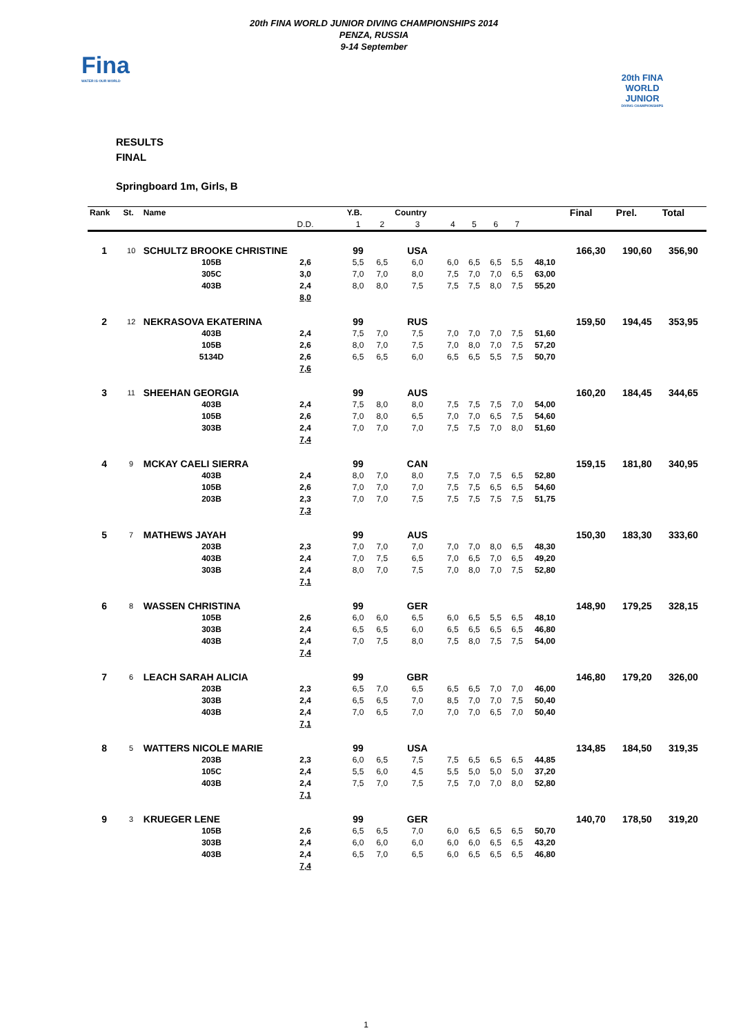Fina
WATER IS OUR WORLD
20th FINA WORLD JUNIOR DIVING CHAMPIONSHIPS 2014
PENZA, RUSSIA
9-14 September
20th FINA
WORLD JUNIOR
DIVING CHAMPIONSHIPS
RESULTS
FINAL
Springboard 1m, Girls, B
| Rank | St. | Name | | | Y.B. | | Country | | | | | | | Final | Prel. | Total |
| --- | --- | --- | --- | --- | --- | --- | --- | --- | --- | --- | --- | --- | --- | --- | --- | --- |
| | | | | D.D. | 1 | 2 | 3 | 4 | 5 | 6 | 7 | | | | | |
| 1 | 10 | SCHULTZ BROOKE CHRISTINE | | | 99 | | USA | | | | | | | 166,30 | 190,60 | 356,90 |
| | | | 105B | 2,6 | 5,5 | 6,5 | 6,0 | 6,0 | 6,5 | 6,5 | 5,5 | 48,10 | | | | |
| | | | 305C | 3,0 | 7,0 | 7,0 | 8,0 | 7,5 | 7,0 | 7,0 | 6,5 | 63,00 | | | | |
| | | | 403B | 2,4 | 8,0 | 8,0 | 7,5 | 7,5 | 7,5 | 8,0 | 7,5 | 55,20 | | | | |
| | | | | 8,0 | | | | | | | | | | | | |
| 2 | 12 | NEKRASOVA EKATERINA | | | 99 | | RUS | | | | | | | 159,50 | 194,45 | 353,95 |
| | | | 403B | 2,4 | 7,5 | 7,0 | 7,5 | 7,0 | 7,0 | 7,0 | 7,5 | 51,60 | | | | |
| | | | 105B | 2,6 | 8,0 | 7,0 | 7,5 | 7,0 | 8,0 | 7,0 | 7,5 | 57,20 | | | | |
| | | | 5134D | 2,6 | 6,5 | 6,5 | 6,0 | 6,5 | 6,5 | 5,5 | 7,5 | 50,70 | | | | |
| | | | | 7,6 | | | | | | | | | | | | |
| 3 | 11 | SHEEHAN GEORGIA | | | 99 | | AUS | | | | | | | 160,20 | 184,45 | 344,65 |
| | | | 403B | 2,4 | 7,5 | 8,0 | 8,0 | 7,5 | 7,5 | 7,5 | 7,0 | 54,00 | | | | |
| | | | 105B | 2,6 | 7,0 | 8,0 | 6,5 | 7,0 | 7,0 | 6,5 | 7,5 | 54,60 | | | | |
| | | | 303B | 2,4 | 7,0 | 7,0 | 7,0 | 7,5 | 7,5 | 7,0 | 8,0 | 51,60 | | | | |
| | | | | 7,4 | | | | | | | | | | | | |
| 4 | 9 | MCKAY CAELI SIERRA | | | 99 | | CAN | | | | | | | 159,15 | 181,80 | 340,95 |
| | | | 403B | 2,4 | 8,0 | 7,0 | 8,0 | 7,5 | 7,0 | 7,5 | 6,5 | 52,80 | | | | |
| | | | 105B | 2,6 | 7,0 | 7,0 | 7,0 | 7,5 | 7,5 | 6,5 | 6,5 | 54,60 | | | | |
| | | | 203B | 2,3 | 7,0 | 7,0 | 7,5 | 7,5 | 7,5 | 7,5 | 7,5 | 51,75 | | | | |
| | | | | 7,3 | | | | | | | | | | | | |
| 5 | 7 | MATHEWS JAYAH | | | 99 | | AUS | | | | | | | 150,30 | 183,30 | 333,60 |
| | | | 203B | 2,3 | 7,0 | 7,0 | 7,0 | 7,0 | 7,0 | 8,0 | 6,5 | 48,30 | | | | |
| | | | 403B | 2,4 | 7,0 | 7,5 | 6,5 | 7,0 | 6,5 | 7,0 | 6,5 | 49,20 | | | | |
| | | | 303B | 2,4 | 8,0 | 7,0 | 7,5 | 7,0 | 8,0 | 7,0 | 7,5 | 52,80 | | | | |
| | | | | 7,1 | | | | | | | | | | | | |
| 6 | 8 | WASSEN CHRISTINA | | | 99 | | GER | | | | | | | 148,90 | 179,25 | 328,15 |
| | | | 105B | 2,6 | 6,0 | 6,0 | 6,5 | 6,0 | 6,5 | 5,5 | 6,5 | 48,10 | | | | |
| | | | 303B | 2,4 | 6,5 | 6,5 | 6,0 | 6,5 | 6,5 | 6,5 | 6,5 | 46,80 | | | | |
| | | | 403B | 2,4 | 7,0 | 7,5 | 8,0 | 7,5 | 8,0 | 7,5 | 7,5 | 54,00 | | | | |
| | | | | 7,4 | | | | | | | | | | | | |
| 7 | 6 | LEACH SARAH ALICIA | | | 99 | | GBR | | | | | | | 146,80 | 179,20 | 326,00 |
| | | | 203B | 2,3 | 6,5 | 7,0 | 6,5 | 6,5 | 6,5 | 7,0 | 7,0 | 46,00 | | | | |
| | | | 303B | 2,4 | 6,5 | 6,5 | 7,0 | 8,5 | 7,0 | 7,0 | 7,5 | 50,40 | | | | |
| | | | 403B | 2,4 | 7,0 | 6,5 | 7,0 | 7,0 | 7,0 | 6,5 | 7,0 | 50,40 | | | | |
| | | | | 7,1 | | | | | | | | | | | | |
| 8 | 5 | WATTERS NICOLE MARIE | | | 99 | | USA | | | | | | | 134,85 | 184,50 | 319,35 |
| | | | 203B | 2,3 | 6,0 | 6,5 | 7,5 | 7,5 | 6,5 | 6,5 | 6,5 | 44,85 | | | | |
| | | | 105C | 2,4 | 5,5 | 6,0 | 4,5 | 5,5 | 5,0 | 5,0 | 5,0 | 37,20 | | | | |
| | | | 403B | 2,4 | 7,5 | 7,0 | 7,5 | 7,5 | 7,0 | 7,0 | 8,0 | 52,80 | | | | |
| | | | | 7,1 | | | | | | | | | | | | |
| 9 | 3 | KRUEGER LENE | | | 99 | | GER | | | | | | | 140,70 | 178,50 | 319,20 |
| | | | 105B | 2,6 | 6,5 | 6,5 | 7,0 | 6,0 | 6,5 | 6,5 | 6,5 | 50,70 | | | | |
| | | | 303B | 2,4 | 6,0 | 6,0 | 6,0 | 6,0 | 6,0 | 6,5 | 6,5 | 43,20 | | | | |
| | | | 403B | 2,4 | 6,5 | 7,0 | 6,5 | 6,0 | 6,5 | 6,5 | 6,5 | 46,80 | | | | |
| | | | | 7,4 | | | | | | | | | | | | |
1